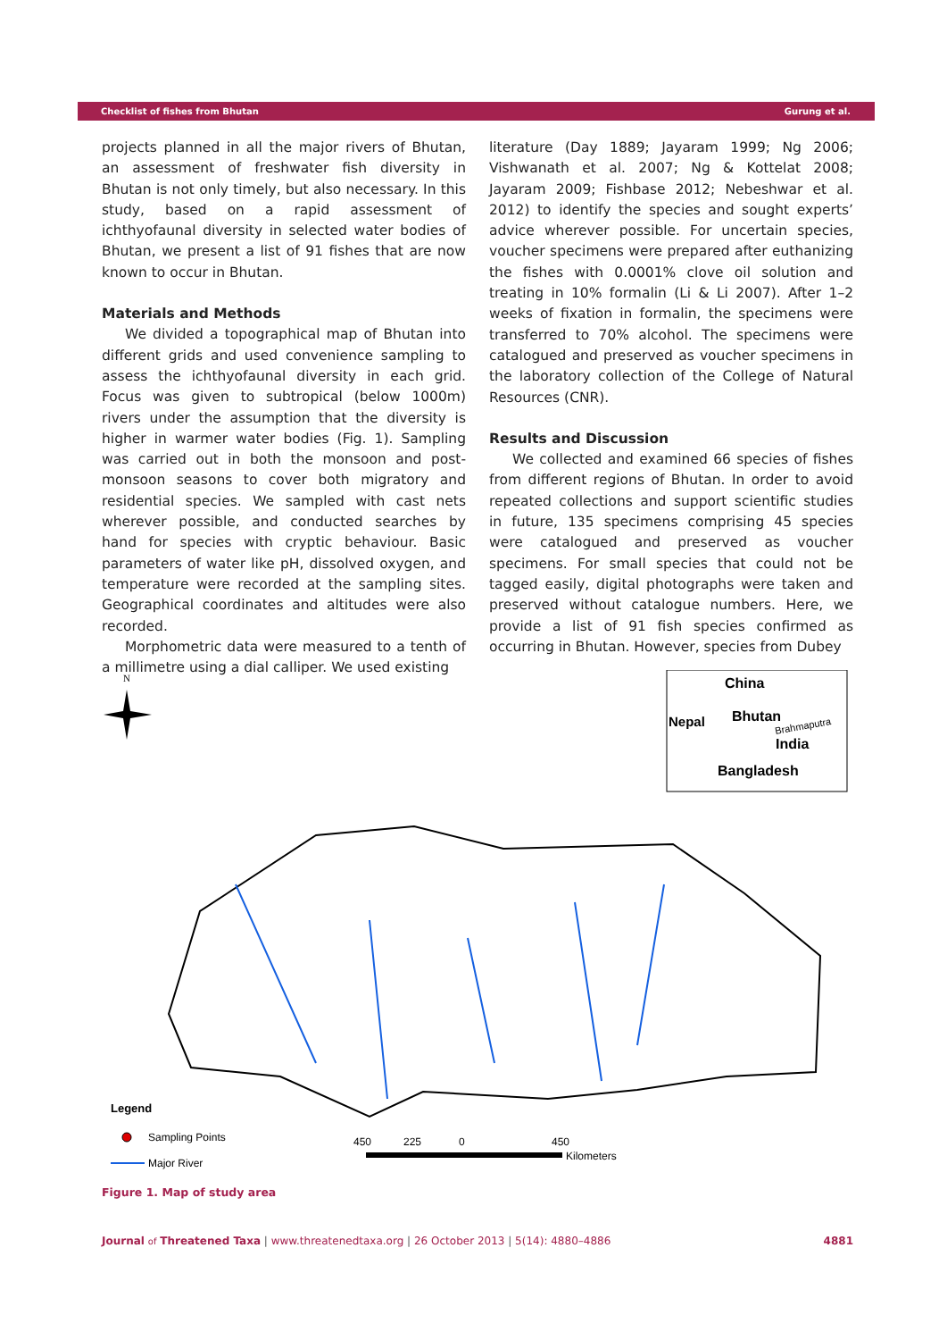Checklist of fishes from Bhutan Gurung et al.
projects planned in all the major rivers of Bhutan, an assessment of freshwater fish diversity in Bhutan is not only timely, but also necessary. In this study, based on a rapid assessment of ichthyofaunal diversity in selected water bodies of Bhutan, we present a list of 91 fishes that are now known to occur in Bhutan.
Materials and Methods
We divided a topographical map of Bhutan into different grids and used convenience sampling to assess the ichthyofaunal diversity in each grid. Focus was given to subtropical (below 1000m) rivers under the assumption that the diversity is higher in warmer water bodies (Fig. 1). Sampling was carried out in both the monsoon and post-monsoon seasons to cover both migratory and residential species. We sampled with cast nets wherever possible, and conducted searches by hand for species with cryptic behaviour. Basic parameters of water like pH, dissolved oxygen, and temperature were recorded at the sampling sites. Geographical coordinates and altitudes were also recorded.
Morphometric data were measured to a tenth of a millimetre using a dial calliper. We used existing
literature (Day 1889; Jayaram 1999; Ng 2006; Vishwanath et al. 2007; Ng & Kottelat 2008; Jayaram 2009; Fishbase 2012; Nebeshwar et al. 2012) to identify the species and sought experts’ advice wherever possible. For uncertain species, voucher specimens were prepared after euthanizing the fishes with 0.0001% clove oil solution and treating in 10% formalin (Li & Li 2007). After 1–2 weeks of fixation in formalin, the specimens were transferred to 70% alcohol. The specimens were catalogued and preserved as voucher specimens in the laboratory collection of the College of Natural Resources (CNR).
Results and Discussion
We collected and examined 66 species of fishes from different regions of Bhutan. In order to avoid repeated collections and support scientific studies in future, 135 specimens comprising 45 species were catalogued and preserved as voucher specimens. For small species that could not be tagged easily, digital photographs were taken and preserved without catalogue numbers. Here, we provide a list of 91 fish species confirmed as occurring in Bhutan. However, species from Dubey
N
China
Bhutan
Nepal
India
Bangladesh
Brahmaputra
Legend
Sampling Points
Major River
450
225
0
450
Kilometers
Figure 1. Map of study area
Journal of Threatened Taxa | www.threatenedtaxa.org | 26 October 2013 | 5(14): 4880–4886 4881